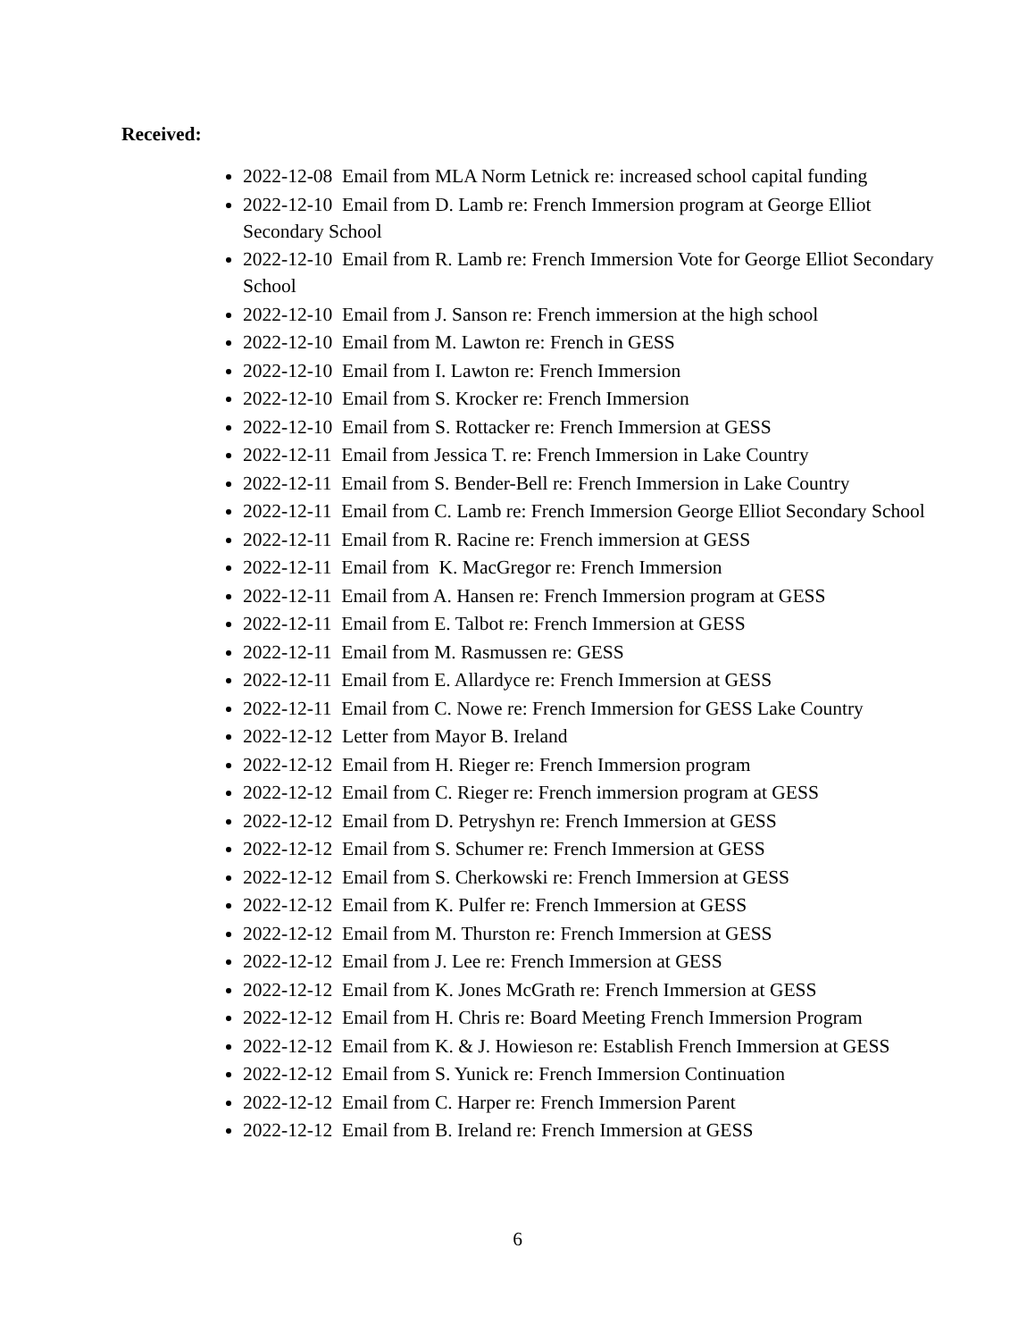Received:
2022-12-08 Email from MLA Norm Letnick re: increased school capital funding
2022-12-10 Email from D. Lamb re: French Immersion program at George Elliot Secondary School
2022-12-10 Email from R. Lamb re: French Immersion Vote for George Elliot Secondary School
2022-12-10 Email from J. Sanson re: French immersion at the high school
2022-12-10 Email from M. Lawton re: French in GESS
2022-12-10 Email from I. Lawton re: French Immersion
2022-12-10 Email from S. Krocker re: French Immersion
2022-12-10 Email from S. Rottacker re: French Immersion at GESS
2022-12-11 Email from Jessica T. re: French Immersion in Lake Country
2022-12-11 Email from S. Bender-Bell re: French Immersion in Lake Country
2022-12-11 Email from C. Lamb re: French Immersion George Elliot Secondary School
2022-12-11 Email from R. Racine re: French immersion at GESS
2022-12-11 Email from K. MacGregor re: French Immersion
2022-12-11 Email from A. Hansen re: French Immersion program at GESS
2022-12-11 Email from E. Talbot re: French Immersion at GESS
2022-12-11 Email from M. Rasmussen re: GESS
2022-12-11 Email from E. Allardyce re: French Immersion at GESS
2022-12-11 Email from C. Nowe re: French Immersion for GESS Lake Country
2022-12-12 Letter from Mayor B. Ireland
2022-12-12 Email from H. Rieger re: French Immersion program
2022-12-12 Email from C. Rieger re: French immersion program at GESS
2022-12-12 Email from D. Petryshyn re: French Immersion at GESS
2022-12-12 Email from S. Schumer re: French Immersion at GESS
2022-12-12 Email from S. Cherkowski re: French Immersion at GESS
2022-12-12 Email from K. Pulfer re: French Immersion at GESS
2022-12-12 Email from M. Thurston re: French Immersion at GESS
2022-12-12 Email from J. Lee re: French Immersion at GESS
2022-12-12 Email from K. Jones McGrath re: French Immersion at GESS
2022-12-12 Email from H. Chris re: Board Meeting French Immersion Program
2022-12-12 Email from K. & J. Howieson re: Establish French Immersion at GESS
2022-12-12 Email from S. Yunick re: French Immersion Continuation
2022-12-12 Email from C. Harper re: French Immersion Parent
2022-12-12 Email from B. Ireland re: French Immersion at GESS
6